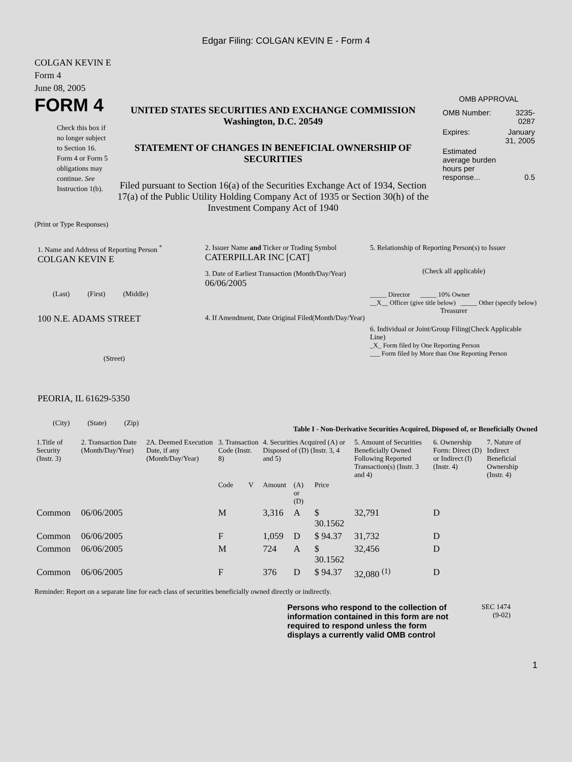Edgar Filing: COLGAN KEVIN E - Form 4
COLGAN KEVIN E
Form 4
June 08, 2005
FORM 4
Check this box if no longer subject to Section 16. Form 4 or Form 5 obligations may continue. See Instruction 1(b).
UNITED STATES SECURITIES AND EXCHANGE COMMISSION
Washington, D.C. 20549
STATEMENT OF CHANGES IN BENEFICIAL OWNERSHIP OF SECURITIES
Filed pursuant to Section 16(a) of the Securities Exchange Act of 1934, Section 17(a) of the Public Utility Holding Company Act of 1935 or Section 30(h) of the Investment Company Act of 1940
OMB APPROVAL
| OMB Number: | 3235-0287 |
| Expires: | January 31, 2005 |
| Estimated average burden hours per response... | 0.5 |
(Print or Type Responses)
1. Name and Address of Reporting Person <sup>*</sup>
COLGAN KEVIN E
(Last) (First) (Middle)
100 N.E. ADAMS STREET
(Street)
PEORIA, IL 61629-5350
(City) (State) (Zip)
2. Issuer Name and Ticker or Trading Symbol
CATERPILLAR INC [CAT]
3. Date of Earliest Transaction (Month/Day/Year)
06/06/2005
4. If Amendment, Date Original Filed(Month/Day/Year)
5. Relationship of Reporting Person(s) to Issuer
(Check all applicable)
_____ Director _____ 10% Owner
__X__ Officer (give title below) _____ Other (specify below)
Treasurer
6. Individual or Joint/Group Filing(Check Applicable Line)
_X_ Form filed by One Reporting Person
___ Form filed by More than One Reporting Person
Table I - Non-Derivative Securities Acquired, Disposed of, or Beneficially Owned
| 1.Title of Security (Instr. 3) | 2. Transaction Date (Month/Day/Year) | 2A. Deemed Execution Date, if any (Month/Day/Year) | 3. Transaction Code (Instr. 8) | | 4. Securities Acquired (A) or Disposed of (D) (Instr. 3, 4 and 5) | | | 5. Amount of Securities Beneficially Owned Following Reported Transaction(s) (Instr. 3 and 4) | 6. Ownership Form: Direct (D) or Indirect (I) (Instr. 4) | 7. Nature of Indirect Beneficial Ownership (Instr. 4) |
| --- | --- | --- | --- | --- | --- | --- | --- | --- | --- | --- |
| | | | Code | V | Amount | (A) or (D) | Price | | | |
| Common | 06/06/2005 | | M | | 3,316 | A | $ 30.1562 | 32,791 | D | |
| Common | 06/06/2005 | | F | | 1,059 | D | $ 94.37 | 31,732 | D | |
| Common | 06/06/2005 | | M | | 724 | A | $ 30.1562 | 32,456 | D | |
| Common | 06/06/2005 | | F | | 376 | D | $ 94.37 | 32,080 <sup>(1)</sup> | D | |
Reminder: Report on a separate line for each class of securities beneficially owned directly or indirectly.
Persons who respond to the collection of information contained in this form are not required to respond unless the form displays a currently valid OMB control
SEC 1474
(9-02)
1